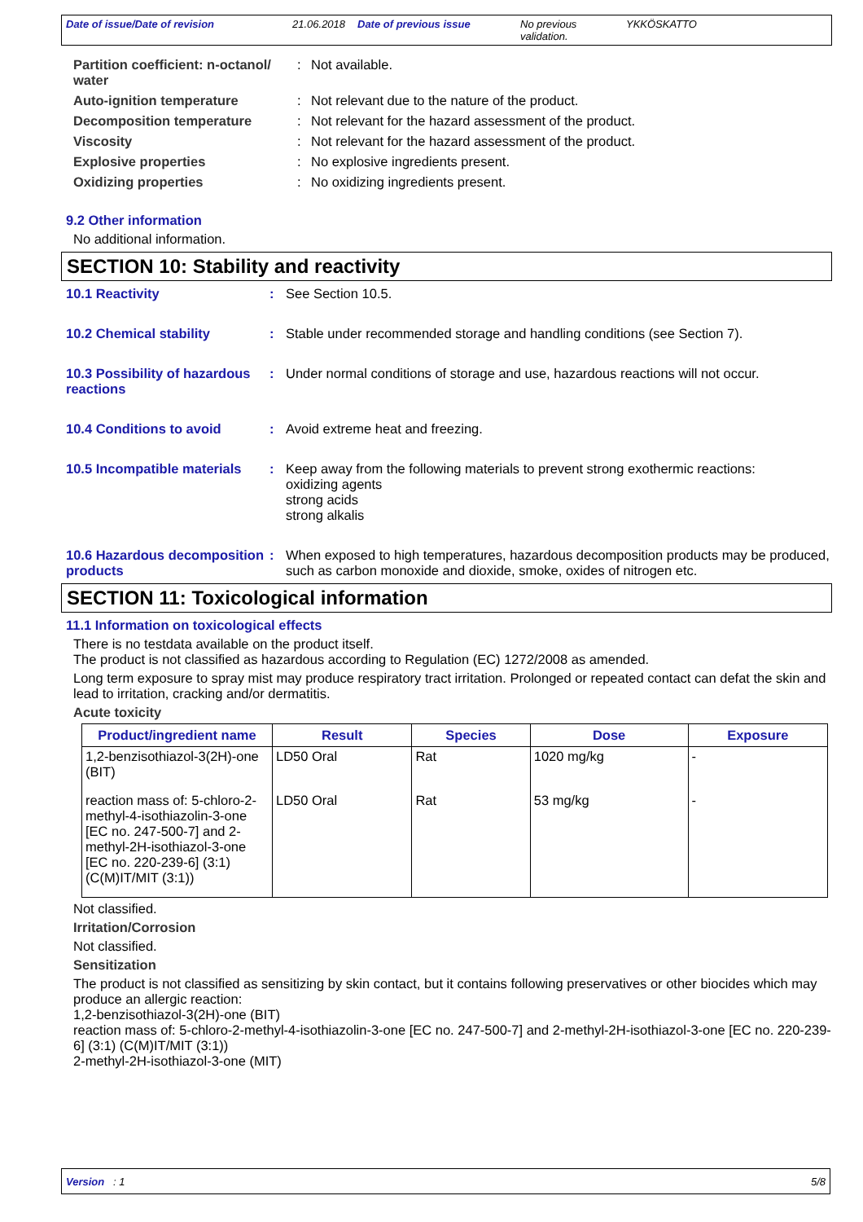Date of issue/Date of revision 21.06.2018
Date of previous issue No previous validation.
YKKÖSKATTO
Partition coefficient: n-octanol/ water
: Not available.
Auto-ignition temperature : Not relevant due to the nature of the product.
Decomposition temperature : Not relevant for the hazard assessment of the product.
Viscosity : Not relevant for the hazard assessment of the product.
Explosive properties : No explosive ingredients present.
Oxidizing properties : No oxidizing ingredients present.
9.2 Other information
No additional information.
SECTION 10: Stability and reactivity
10.1 Reactivity : See Section 10.5.
10.2 Chemical stability : Stable under recommended storage and handling conditions (see Section 7).
10.3 Possibility of hazardous reactions
: Under normal conditions of storage and use, hazardous reactions will not occur.
10.4 Conditions to avoid : Avoid extreme heat and freezing.
10.5 Incompatible materials
: Keep away from the following materials to prevent strong exothermic reactions:
oxidizing agents
strong acids
strong alkalis
10.6 Hazardous decomposition products
: When exposed to high temperatures, hazardous decomposition products may be produced, such as carbon monoxide and dioxide, smoke, oxides of nitrogen etc.
SECTION 11: Toxicological information
11.1 Information on toxicological effects
There is no testdata available on the product itself.
The product is not classified as hazardous according to Regulation (EC) 1272/2008 as amended.
Long term exposure to spray mist may produce respiratory tract irritation. Prolonged or repeated contact can defat the skin and lead to irritation, cracking and/or dermatitis.
Acute toxicity
| Product/ingredient name | Result | Species | Dose | Exposure |
| --- | --- | --- | --- | --- |
| 1,2-benzisothiazol-3(2H)-one (BIT) | LD50 Oral | Rat | 1020 mg/kg | - |
| reaction mass of: 5-chloro-2-methyl-4-isothiazolin-3-one [EC no. 247-500-7] and 2-methyl-2H-isothiazol-3-one [EC no. 220-239-6] (3:1) (C(M)IT/MIT (3:1)) | LD50 Oral | Rat | 53 mg/kg | - |
Not classified.
Irritation/Corrosion
Not classified.
Sensitization
The product is not classified as sensitizing by skin contact, but it contains following preservatives or other biocides which may produce an allergic reaction:
1,2-benzisothiazol-3(2H)-one (BIT)
reaction mass of: 5-chloro-2-methyl-4-isothiazolin-3-one [EC no. 247-500-7] and 2-methyl-2H-isothiazol-3-one [EC no. 220-239-6] (3:1) (C(M)IT/MIT (3:1))
2-methyl-2H-isothiazol-3-one (MIT)
Version : 1 5/8